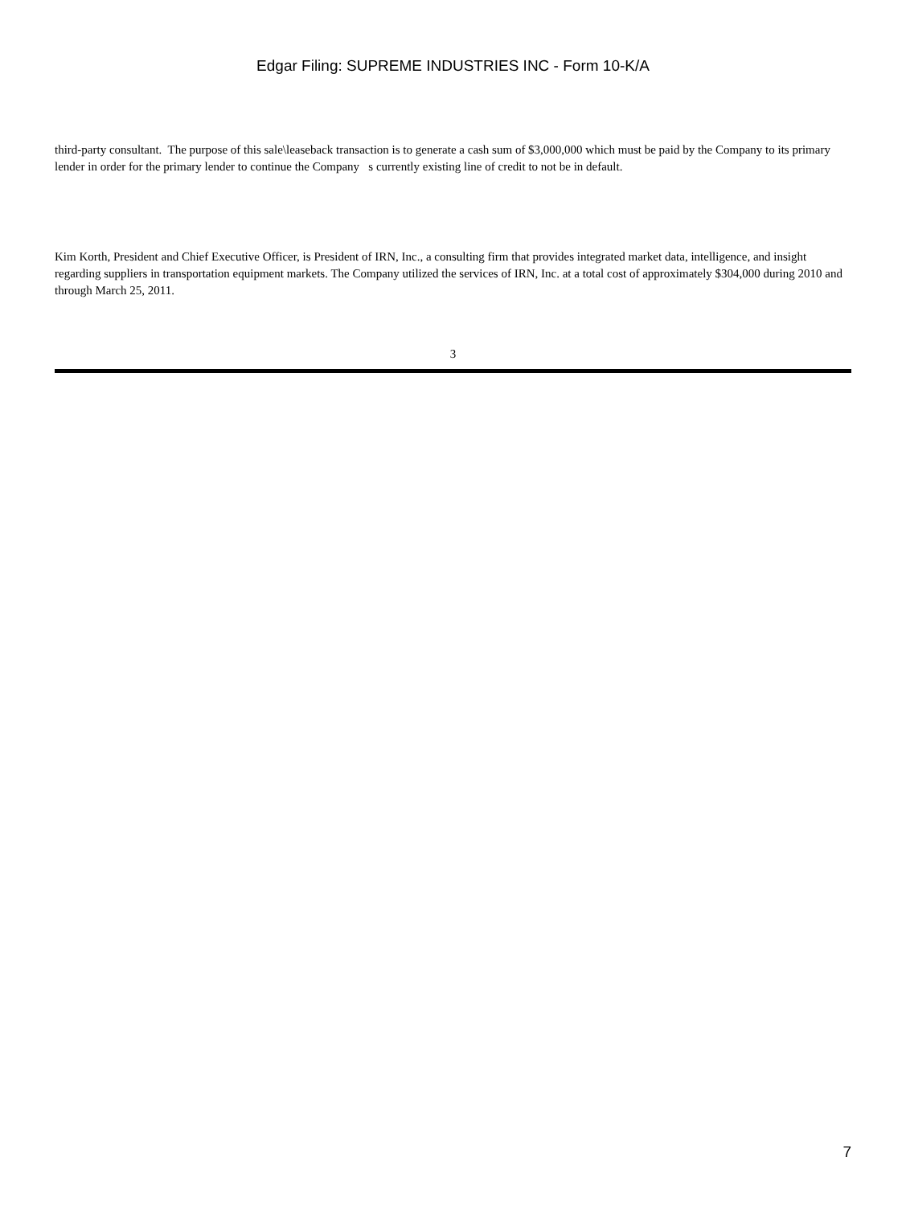Edgar Filing: SUPREME INDUSTRIES INC - Form 10-K/A
third-party consultant. The purpose of this sale\leaseback transaction is to generate a cash sum of $3,000,000 which must be paid by the Company to its primary lender in order for the primary lender to continue the Company s currently existing line of credit to not be in default.
Kim Korth, President and Chief Executive Officer, is President of IRN, Inc., a consulting firm that provides integrated market data, intelligence, and insight regarding suppliers in transportation equipment markets. The Company utilized the services of IRN, Inc. at a total cost of approximately $304,000 during 2010 and through March 25, 2011.
3
7